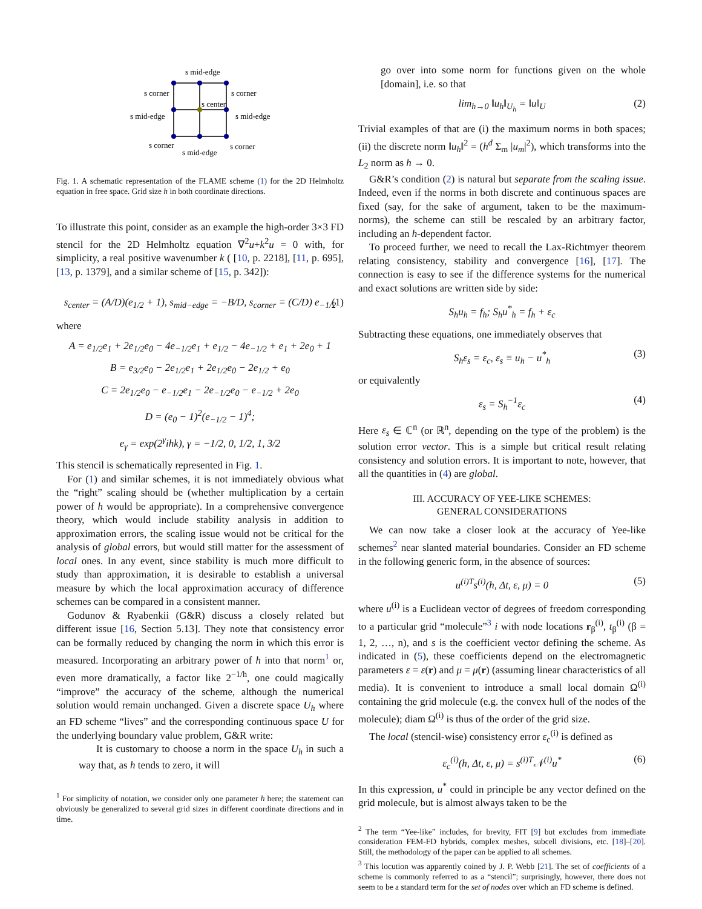s mid-edge
s corner
s corner
s center
s mid-edge
s mid-edge
s corner
s corner
s mid-edge
Fig. 1. A schematic representation of the FLAME scheme (1) for the 2D Helmholtz equation in free space. Grid size h in both coordinate directions.
To illustrate this point, consider as an example the high-order 3×3 FD stencil for the 2D Helmholtz equation ∇<sup>2</sup>u+k<sup>2</sup>u = 0 with, for simplicity, a real positive wavenumber k ( [10, p. 2218], [11, p. 695], [13, p. 1379], and a similar scheme of [15, p. 342]):
s<sub>center</sub> = (A/D)(e<sub>1/2</sub> + 1), s<sub>mid−edge</sub> = −B/D, s<sub>corner</sub> = (C/D) e<sub>−1/2</sub> (1)
where
A = e<sub>1/2</sub>e<sub>1</sub> + 2e<sub>1/2</sub>e<sub>0</sub> − 4e<sub>−1/2</sub>e<sub>1</sub> + e<sub>1/2</sub> − 4e<sub>−1/2</sub> + e<sub>1</sub> + 2e<sub>0</sub> + 1
B = e<sub>3/2</sub>e<sub>0</sub> − 2e<sub>1/2</sub>e<sub>1</sub> + 2e<sub>1/2</sub>e<sub>0</sub> − 2e<sub>1/2</sub> + e<sub>0</sub>
C = 2e<sub>1/2</sub>e<sub>0</sub> − e<sub>−1/2</sub>e<sub>1</sub> − 2e<sub>−1/2</sub>e<sub>0</sub> − e<sub>−1/2</sub> + 2e<sub>0</sub>
D = (e<sub>0</sub> − 1)<sup>2</sup>(e<sub>−1/2</sub> − 1)<sup>4</sup>;
e<sub>γ</sub> = exp(2<sup>γ</sup>ihk), γ = −1/2, 0, 1/2, 1, 3/2
This stencil is schematically represented in Fig. 1.
For (1) and similar schemes, it is not immediately obvious what the “right” scaling should be (whether multiplication by a certain power of h would be appropriate). In a comprehensive convergence theory, which would include stability analysis in addition to approximation errors, the scaling issue would not be critical for the analysis of global errors, but would still matter for the assessment of local ones. In any event, since stability is much more difficult to study than approximation, it is desirable to establish a universal measure by which the local approximation accuracy of difference schemes can be compared in a consistent manner.
Godunov & Ryabenkii (G&R) discuss a closely related but different issue [16, Section 5.13]. They note that consistency error can be formally reduced by changing the norm in which this error is measured. Incorporating an arbitrary power of h into that norm<sup>1</sup> or, even more dramatically, a factor like 2<sup>−1/h</sup>, one could magically “improve” the accuracy of the scheme, although the numerical solution would remain unchanged. Given a discrete space U<sub>h</sub> where an FD scheme “lives” and the corresponding continuous space U for the underlying boundary value problem, G&R write:
It is customary to choose a norm in the space U<sub>h</sub> in such a way that, as h tends to zero, it will
<sup>1</sup> For simplicity of notation, we consider only one parameter h here; the statement can obviously be generalized to several grid sizes in different coordinate directions and in time.
go over into some norm for functions given on the whole [domain], i.e. so that
lim<sub>h→0</sub> ‖u<sub>h</sub>‖<sub>U<sub>h</sub></sub> = ‖u‖<sub>U</sub> (2)
Trivial examples of that are (i) the maximum norms in both spaces; (ii) the discrete norm ‖u<sub>h</sub>‖<sup>2</sup> = (h<sup>d</sup> Σ<sub>m</sub> |u<sub>m</sub>|<sup>2</sup>), which transforms into the L<sub>2</sub> norm as h → 0.
G&R’s condition (2) is natural but separate from the scaling issue. Indeed, even if the norms in both discrete and continuous spaces are fixed (say, for the sake of argument, taken to be the maximum-norms), the scheme can still be rescaled by an arbitrary factor, including an h-dependent factor.
To proceed further, we need to recall the Lax-Richtmyer theorem relating consistency, stability and convergence [16], [17]. The connection is easy to see if the difference systems for the numerical and exact solutions are written side by side:
S<sub>h</sub>u<sub>h</sub> = f<sub>h</sub>; S<sub>h</sub>u<sup>*</sup><sub>h</sub> = f<sub>h</sub> + ε<sub>c</sub>
Subtracting these equations, one immediately observes that
S<sub>h</sub>ε<sub>s</sub> = ε<sub>c</sub>, ε<sub>s</sub> ≡ u<sub>h</sub> − u<sup>*</sup><sub>h</sub> (3)
or equivalently
ε<sub>s</sub> = S<sub>h</sub><sup>−1</sup>ε<sub>c</sub> (4)
Here ε<sub>s</sub> ∈ ℂ<sup>n</sup> (or ℝ<sup>n</sup>, depending on the type of the problem) is the solution error vector. This is a simple but critical result relating consistency and solution errors. It is important to note, however, that all the quantities in (4) are global.
III. ACCURACY OF YEE-LIKE SCHEMES:
GENERAL CONSIDERATIONS
We can now take a closer look at the accuracy of Yee-like schemes<sup>2</sup> near slanted material boundaries. Consider an FD scheme in the following generic form, in the absence of sources:
u<sup>(i)T</sup>s<sup>(i)</sup>(h, Δt, ε, μ) = 0 (5)
where u<sup>(i)</sup> is a Euclidean vector of degrees of freedom corresponding to a particular grid “molecule”<sup>3</sup> i with node locations r<sub>β</sub><sup>(i)</sup>, t<sub>β</sub><sup>(i)</sup> (β = 1, 2, …, n), and s is the coefficient vector defining the scheme. As indicated in (5), these coefficients depend on the electromagnetic parameters ε = ε(r) and μ = μ(r) (assuming linear characteristics of all media). It is convenient to introduce a small local domain Ω<sup>(i)</sup> containing the grid molecule (e.g. the convex hull of the nodes of the molecule); diam Ω<sup>(i)</sup> is thus of the order of the grid size.
The local (stencil-wise) consistency error ε<sub>c</sub><sup>(i)</sup> is defined as
ε<sub>c</sub><sup>(i)</sup>(h, Δt, ε, μ) = s<sup>(i)T</sup>𝒩<sup>(i)</sup>u<sup>*</sup> (6)
In this expression, u<sup>*</sup> could in principle be any vector defined on the grid molecule, but is almost always taken to be the
<sup>2</sup> The term “Yee-like” includes, for brevity, FIT [9] but excludes from immediate consideration FEM-FD hybrids, complex meshes, subcell divisions, etc. [18]–[20]. Still, the methodology of the paper can be applied to all schemes.
<sup>3</sup> This locution was apparently coined by J. P. Webb [21]. The set of coefficients of a scheme is commonly referred to as a “stencil”; surprisingly, however, there does not seem to be a standard term for the set of nodes over which an FD scheme is defined.